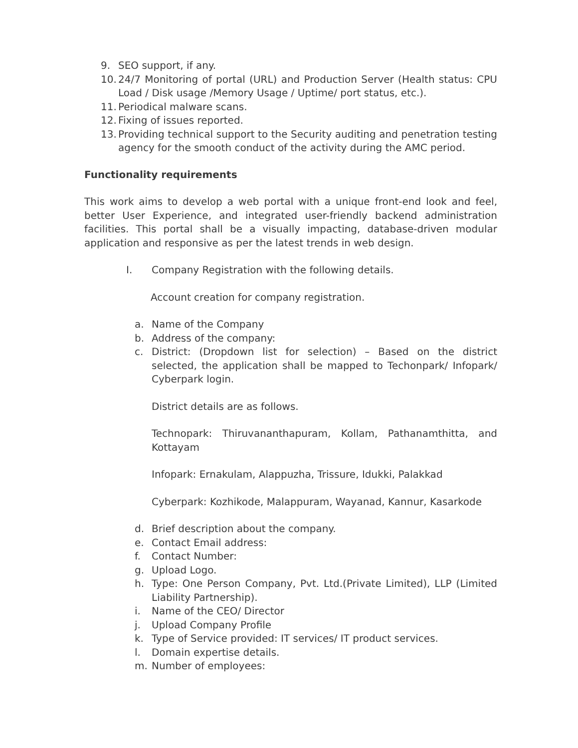9. SEO support, if any.
10. 24/7 Monitoring of portal (URL) and Production Server (Health status: CPU Load / Disk usage /Memory Usage / Uptime/ port status, etc.).
11. Periodical malware scans.
12. Fixing of issues reported.
13. Providing technical support to the Security auditing and penetration testing agency for the smooth conduct of the activity during the AMC period.
Functionality requirements
This work aims to develop a web portal with a unique front-end look and feel, better User Experience, and integrated user-friendly backend administration facilities. This portal shall be a visually impacting, database-driven modular application and responsive as per the latest trends in web design.
I. Company Registration with the following details.
Account creation for company registration.
a. Name of the Company
b. Address of the company:
c. District: (Dropdown list for selection) – Based on the district selected, the application shall be mapped to Techonpark/ Infopark/ Cyberpark login.
District details are as follows.
Technopark: Thiruvananthapuram, Kollam, Pathanamthitta, and Kottayam
Infopark: Ernakulam, Alappuzha, Trissure, Idukki, Palakkad
Cyberpark: Kozhikode, Malappuram, Wayanad, Kannur, Kasarkode
d. Brief description about the company.
e. Contact Email address:
f. Contact Number:
g. Upload Logo.
h. Type: One Person Company, Pvt. Ltd.(Private Limited), LLP (Limited Liability Partnership).
i. Name of the CEO/ Director
j. Upload Company Profile
k. Type of Service provided: IT services/ IT product services.
l. Domain expertise details.
m. Number of employees: